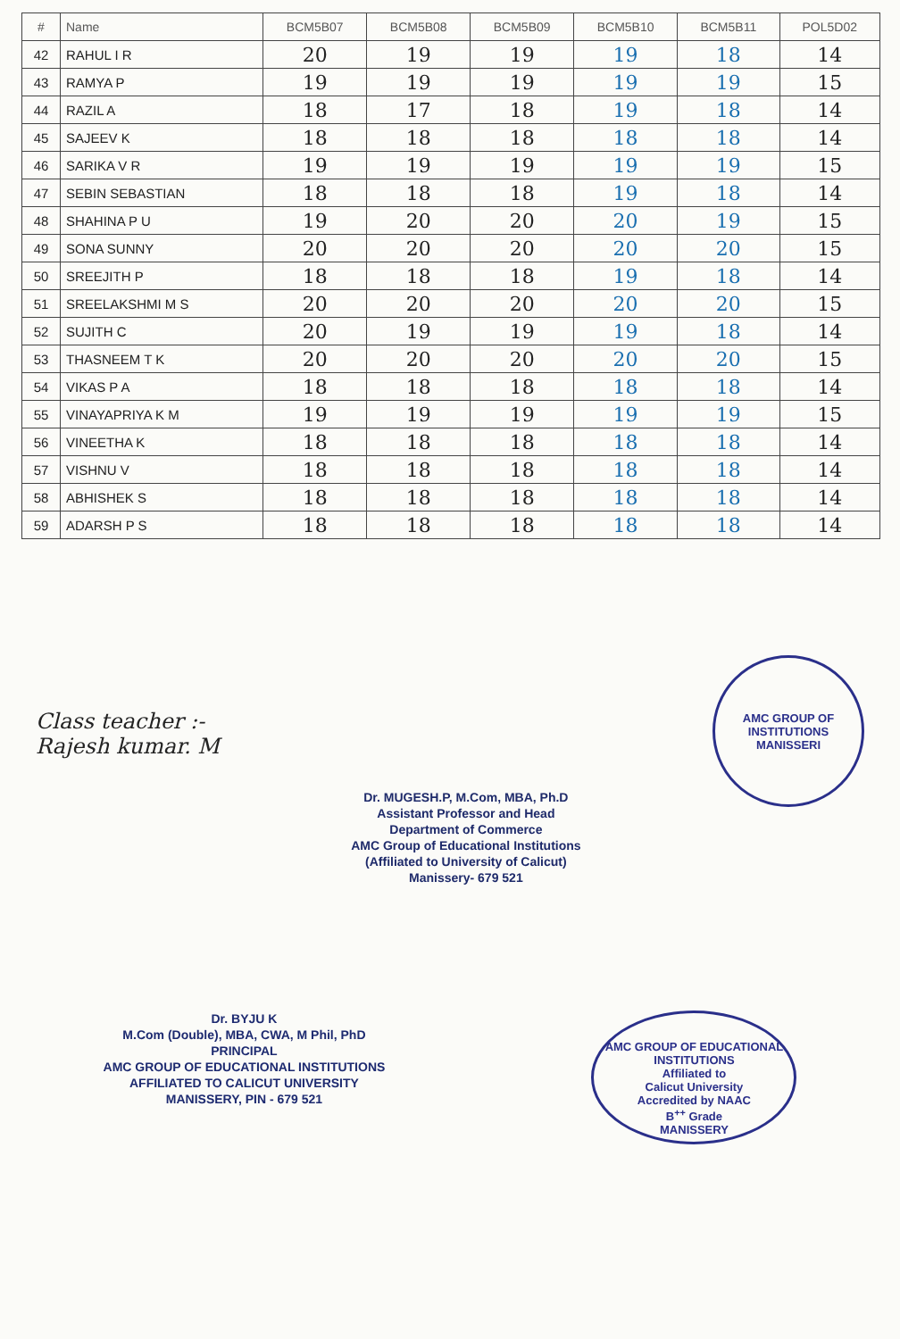| # | Name | BCM5B07 | BCM5B08 | BCM5B09 | BCM5B10 | BCM5B11 | POL5D02 |
| --- | --- | --- | --- | --- | --- | --- | --- |
| 42 | RAHUL I R | 20 | 19 | 19 | 19 | 18 | 14 |
| 43 | RAMYA P | 19 | 19 | 19 | 19 | 19 | 15 |
| 44 | RAZIL A | 18 | 17 | 18 | 19 | 18 | 14 |
| 45 | SAJEEV K | 18 | 18 | 18 | 18 | 18 | 14 |
| 46 | SARIKA V R | 19 | 19 | 19 | 19 | 19 | 15 |
| 47 | SEBIN SEBASTIAN | 18 | 18 | 18 | 19 | 18 | 14 |
| 48 | SHAHINA P U | 19 | 20 | 20 | 20 | 19 | 15 |
| 49 | SONA SUNNY | 20 | 20 | 20 | 20 | 20 | 15 |
| 50 | SREEJITH P | 18 | 18 | 18 | 19 | 18 | 14 |
| 51 | SREELAKSHMI M S | 20 | 20 | 20 | 20 | 20 | 15 |
| 52 | SUJITH C | 20 | 19 | 19 | 19 | 18 | 14 |
| 53 | THASNEEM T K | 20 | 20 | 20 | 20 | 20 | 15 |
| 54 | VIKAS P A | 18 | 18 | 18 | 18 | 18 | 14 |
| 55 | VINAYAPRIYA K M | 19 | 19 | 19 | 19 | 19 | 15 |
| 56 | VINEETHA K | 18 | 18 | 18 | 18 | 18 | 14 |
| 57 | VISHNU V | 18 | 18 | 18 | 18 | 18 | 14 |
| 58 | ABHISHEK S | 18 | 18 | 18 | 18 | 18 | 14 |
| 59 | ADARSH P S | 18 | 18 | 18 | 18 | 18 | 14 |
Class teacher :-
Rajesh kumar. M
Dr. MUGESH.P, M.Com, MBA, Ph.D
Assistant Professor and Head
Department of Commerce
AMC Group of Educational Institutions
(Affiliated to University of Calicut)
Manissery- 679 521
AMC GROUP OF INSTITUTIONS MANISSERI
Dr. BYJU K
M.Com (Double), MBA, CWA, M Phil, PhD
PRINCIPAL
AMC GROUP OF EDUCATIONAL INSTITUTIONS
AFFILIATED TO CALICUT UNIVERSITY
MANISSERY, PIN - 679 521
AMC GROUP OF EDUCATIONAL INSTITUTIONS
Affiliated to
Calicut University
Accredited by NAAC
B<sup>++</sup> Grade
MANISSERY